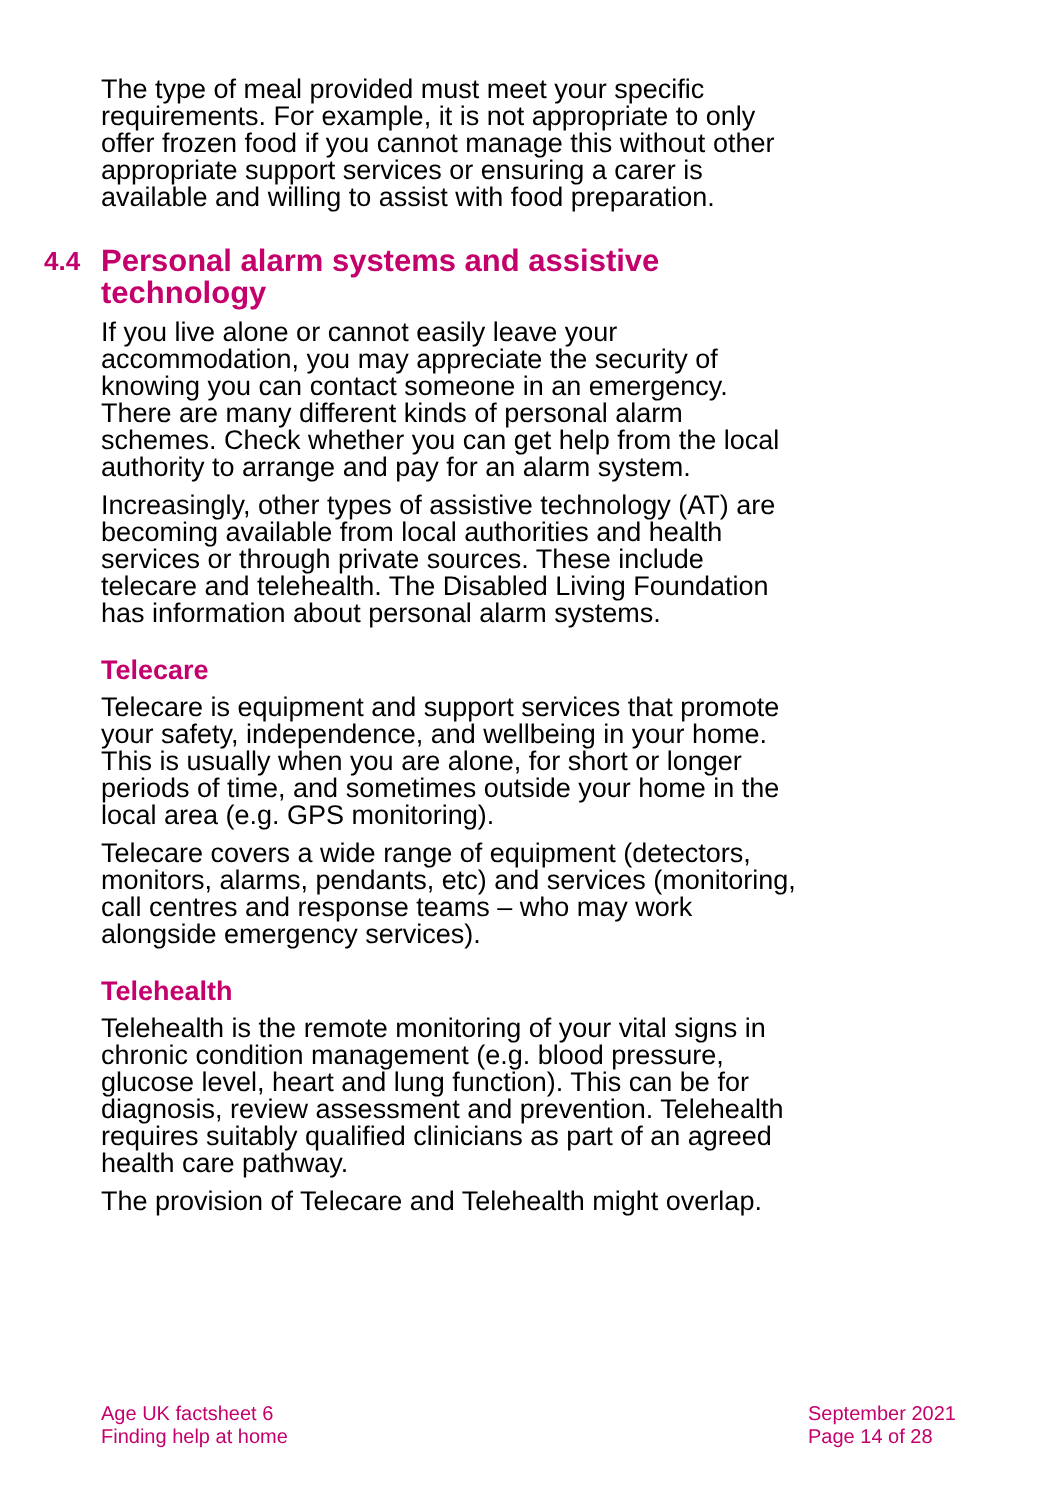The type of meal provided must meet your specific requirements. For example, it is not appropriate to only offer frozen food if you cannot manage this without other appropriate support services or ensuring a carer is available and willing to assist with food preparation.
4.4 Personal alarm systems and assistive technology
If you live alone or cannot easily leave your accommodation, you may appreciate the security of knowing you can contact someone in an emergency. There are many different kinds of personal alarm schemes. Check whether you can get help from the local authority to arrange and pay for an alarm system.
Increasingly, other types of assistive technology (AT) are becoming available from local authorities and health services or through private sources. These include telecare and telehealth. The Disabled Living Foundation has information about personal alarm systems.
Telecare
Telecare is equipment and support services that promote your safety, independence, and wellbeing in your home. This is usually when you are alone, for short or longer periods of time, and sometimes outside your home in the local area (e.g. GPS monitoring).
Telecare covers a wide range of equipment (detectors, monitors, alarms, pendants, etc) and services (monitoring, call centres and response teams – who may work alongside emergency services).
Telehealth
Telehealth is the remote monitoring of your vital signs in chronic condition management (e.g. blood pressure, glucose level, heart and lung function). This can be for diagnosis, review assessment and prevention. Telehealth requires suitably qualified clinicians as part of an agreed health care pathway.
The provision of Telecare and Telehealth might overlap.
Age UK factsheet 6
Finding help at home
September 2021
Page 14 of 28